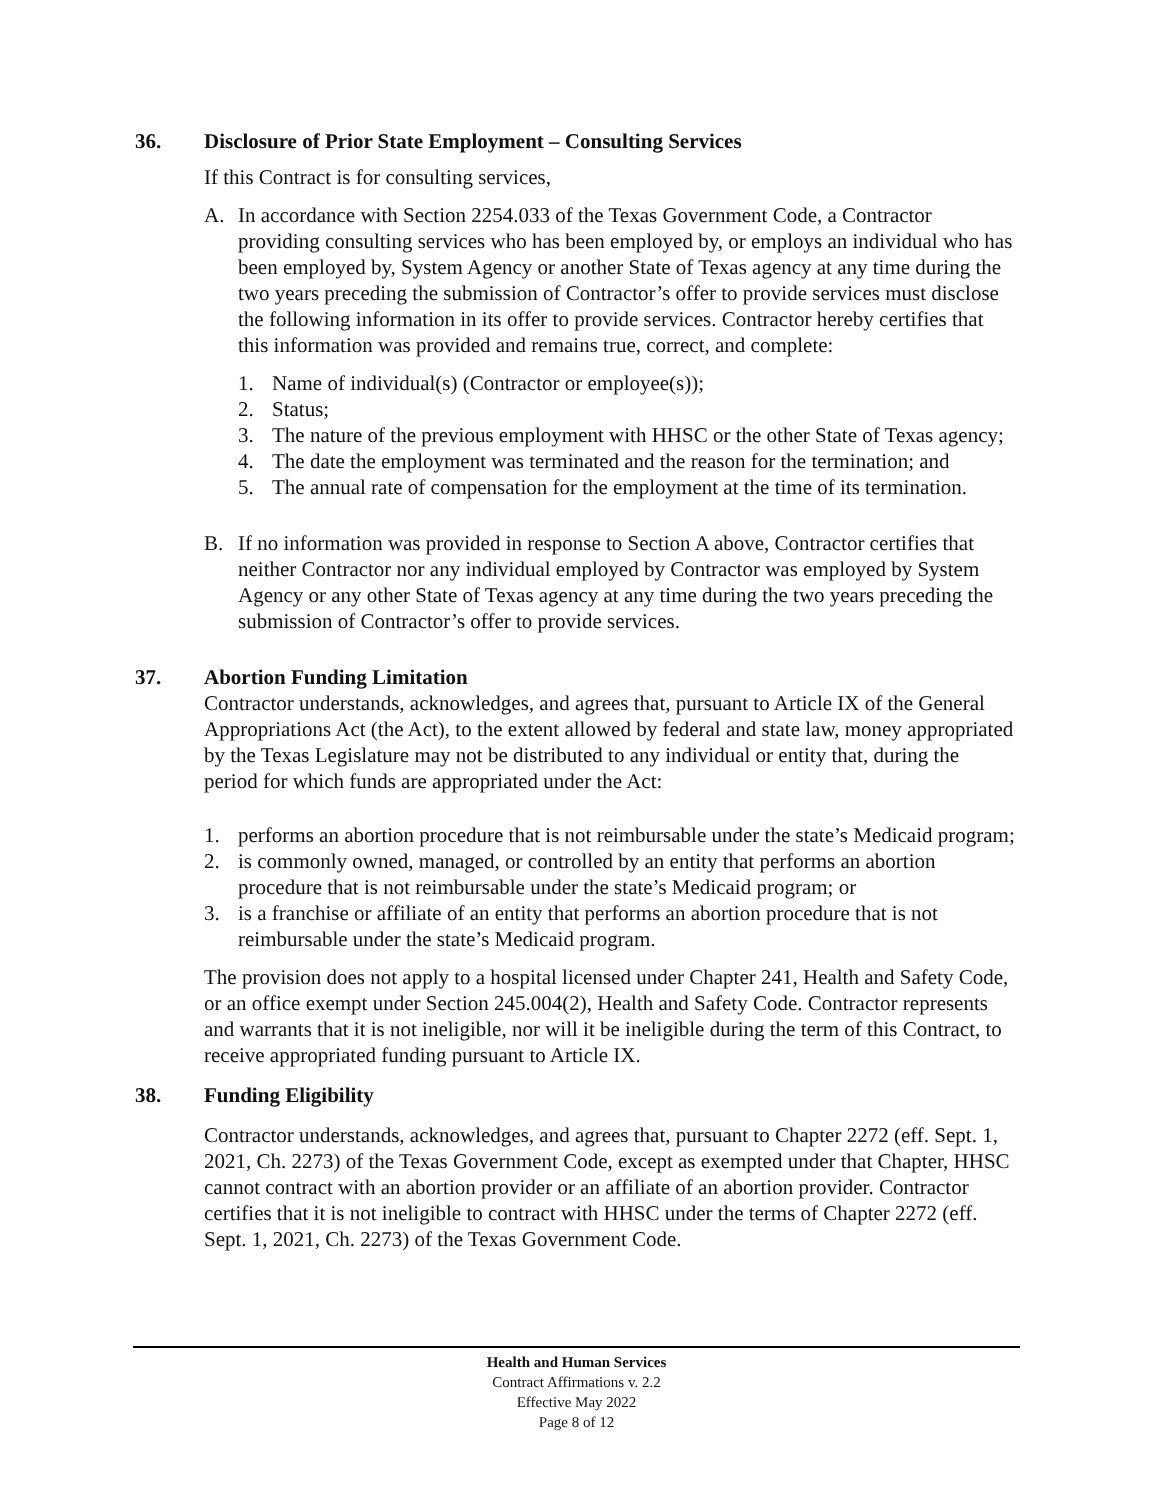36. Disclosure of Prior State Employment – Consulting Services
If this Contract is for consulting services,
A. In accordance with Section 2254.033 of the Texas Government Code, a Contractor providing consulting services who has been employed by, or employs an individual who has been employed by, System Agency or another State of Texas agency at any time during the two years preceding the submission of Contractor’s offer to provide services must disclose the following information in its offer to provide services. Contractor hereby certifies that this information was provided and remains true, correct, and complete:
1. Name of individual(s) (Contractor or employee(s));
2. Status;
3. The nature of the previous employment with HHSC or the other State of Texas agency;
4. The date the employment was terminated and the reason for the termination; and
5. The annual rate of compensation for the employment at the time of its termination.
B. If no information was provided in response to Section A above, Contractor certifies that neither Contractor nor any individual employed by Contractor was employed by System Agency or any other State of Texas agency at any time during the two years preceding the submission of Contractor’s offer to provide services.
37. Abortion Funding Limitation
Contractor understands, acknowledges, and agrees that, pursuant to Article IX of the General Appropriations Act (the Act), to the extent allowed by federal and state law, money appropriated by the Texas Legislature may not be distributed to any individual or entity that, during the period for which funds are appropriated under the Act:
1. performs an abortion procedure that is not reimbursable under the state’s Medicaid program;
2. is commonly owned, managed, or controlled by an entity that performs an abortion procedure that is not reimbursable under the state’s Medicaid program; or
3. is a franchise or affiliate of an entity that performs an abortion procedure that is not reimbursable under the state’s Medicaid program.
The provision does not apply to a hospital licensed under Chapter 241, Health and Safety Code, or an office exempt under Section 245.004(2), Health and Safety Code. Contractor represents and warrants that it is not ineligible, nor will it be ineligible during the term of this Contract, to receive appropriated funding pursuant to Article IX.
38. Funding Eligibility
Contractor understands, acknowledges, and agrees that, pursuant to Chapter 2272 (eff. Sept. 1, 2021, Ch. 2273) of the Texas Government Code, except as exempted under that Chapter, HHSC cannot contract with an abortion provider or an affiliate of an abortion provider. Contractor certifies that it is not ineligible to contract with HHSC under the terms of Chapter 2272 (eff. Sept. 1, 2021, Ch. 2273) of the Texas Government Code.
Health and Human Services
Contract Affirmations v. 2.2
Effective May 2022
Page 8 of 12